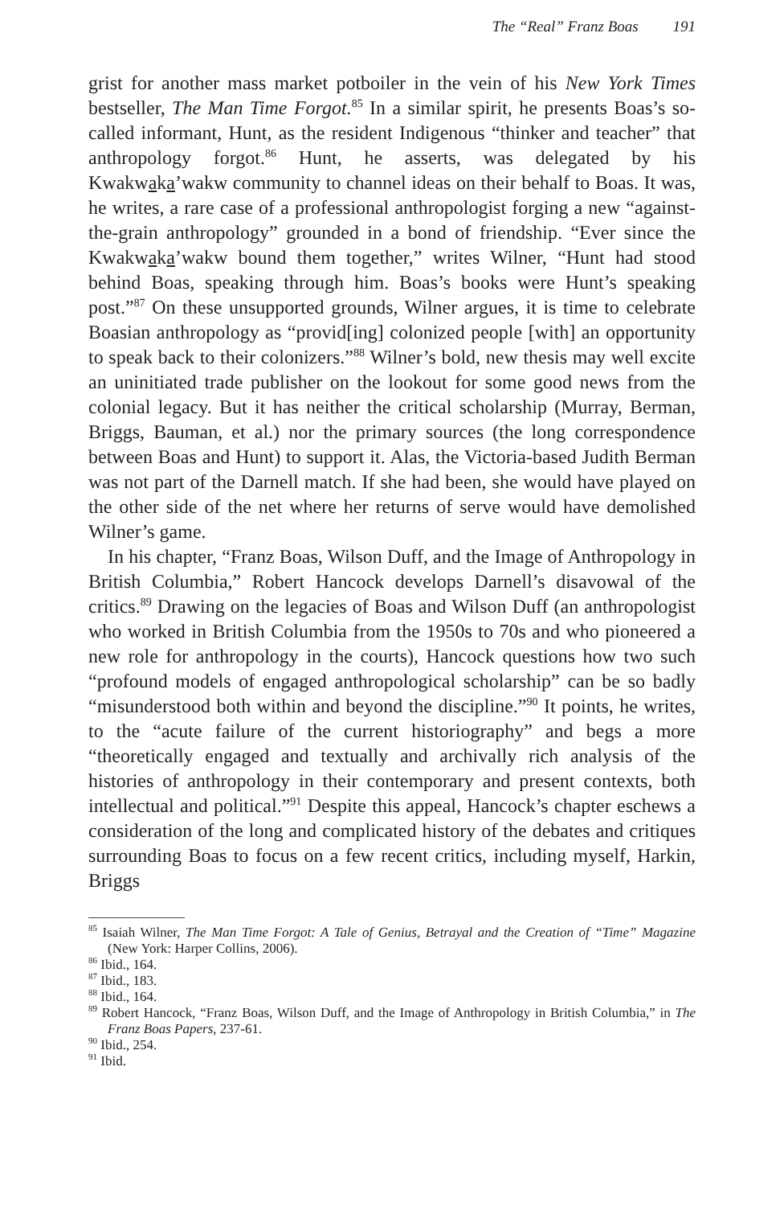The “Real” Franz Boas 191
grist for another mass market potboiler in the vein of his New York Times bestseller, The Man Time Forgot.<sup>85</sup> In a similar spirit, he presents Boas’s so-called informant, Hunt, as the resident Indigenous “thinker and teacher” that anthropology forgot.<sup>86</sup> Hunt, he asserts, was delegated by his Kwakwaka’wakw community to channel ideas on their behalf to Boas. It was, he writes, a rare case of a professional anthropologist forging a new “against-the-grain anthropology” grounded in a bond of friendship. “Ever since the Kwakwaka’wakw bound them together,” writes Wilner, “Hunt had stood behind Boas, speaking through him. Boas’s books were Hunt’s speaking post.”<sup>87</sup> On these unsupported grounds, Wilner argues, it is time to celebrate Boasian anthropology as “provid[ing] colonized people [with] an opportunity to speak back to their colonizers.”<sup>88</sup> Wilner’s bold, new thesis may well excite an uninitiated trade publisher on the lookout for some good news from the colonial legacy. But it has neither the critical scholarship (Murray, Berman, Briggs, Bauman, et al.) nor the primary sources (the long correspondence between Boas and Hunt) to support it. Alas, the Victoria-based Judith Berman was not part of the Darnell match. If she had been, she would have played on the other side of the net where her returns of serve would have demolished Wilner’s game.
In his chapter, “Franz Boas, Wilson Duff, and the Image of Anthropology in British Columbia,” Robert Hancock develops Darnell’s disavowal of the critics.<sup>89</sup> Drawing on the legacies of Boas and Wilson Duff (an anthropologist who worked in British Columbia from the 1950s to 70s and who pioneered a new role for anthropology in the courts), Hancock questions how two such “profound models of engaged anthropological scholarship” can be so badly “misunderstood both within and beyond the discipline.”<sup>90</sup> It points, he writes, to the “acute failure of the current historiography” and begs a more “theoretically engaged and textually and archivally rich analysis of the histories of anthropology in their contemporary and present contexts, both intellectual and political.”<sup>91</sup> Despite this appeal, Hancock’s chapter eschews a consideration of the long and complicated history of the debates and critiques surrounding Boas to focus on a few recent critics, including myself, Harkin, Briggs
<sup>85</sup> Isaiah Wilner, The Man Time Forgot: A Tale of Genius, Betrayal and the Creation of “Time” Magazine (New York: Harper Collins, 2006).
<sup>86</sup> Ibid., 164.
<sup>87</sup> Ibid., 183.
<sup>88</sup> Ibid., 164.
<sup>89</sup> Robert Hancock, “Franz Boas, Wilson Duff, and the Image of Anthropology in British Columbia,” in The Franz Boas Papers, 237-61.
<sup>90</sup> Ibid., 254.
<sup>91</sup> Ibid.